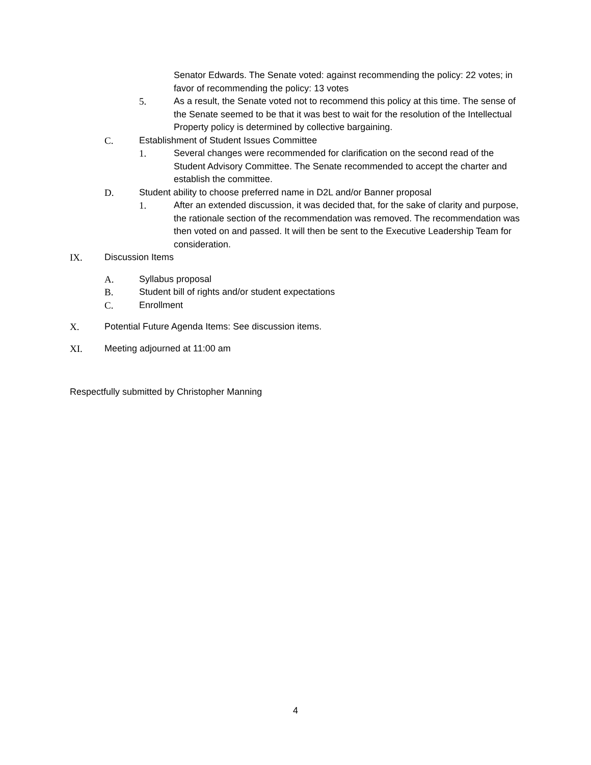Senator Edwards. The Senate voted: against recommending the policy: 22 votes; in favor of recommending the policy: 13 votes
5. As a result, the Senate voted not to recommend this policy at this time. The sense of the Senate seemed to be that it was best to wait for the resolution of the Intellectual Property policy is determined by collective bargaining.
C. Establishment of Student Issues Committee
1. Several changes were recommended for clarification on the second read of the Student Advisory Committee. The Senate recommended to accept the charter and establish the committee.
D. Student ability to choose preferred name in D2L and/or Banner proposal
1. After an extended discussion, it was decided that, for the sake of clarity and purpose, the rationale section of the recommendation was removed. The recommendation was then voted on and passed. It will then be sent to the Executive Leadership Team for consideration.
IX. Discussion Items
A. Syllabus proposal
B. Student bill of rights and/or student expectations
C. Enrollment
X. Potential Future Agenda Items: See discussion items.
XI. Meeting adjourned at 11:00 am
Respectfully submitted by Christopher Manning
4